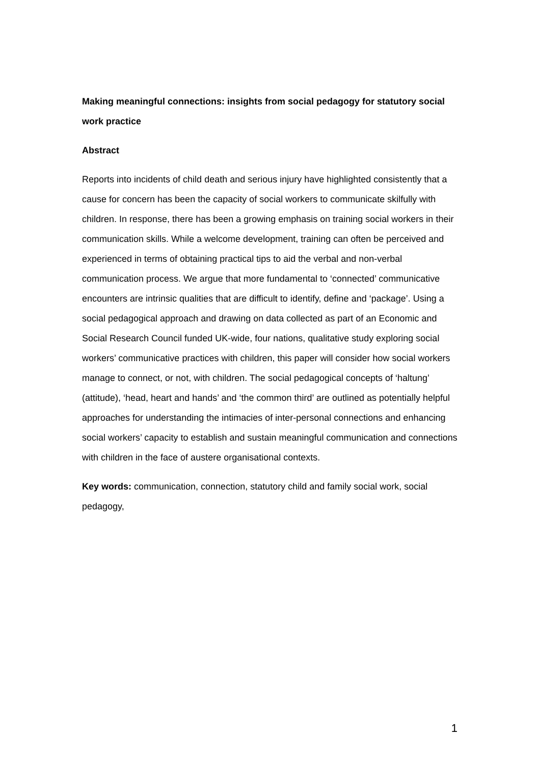Making meaningful connections: insights from social pedagogy for statutory social work practice
Abstract
Reports into incidents of child death and serious injury have highlighted consistently that a cause for concern has been the capacity of social workers to communicate skilfully with children. In response, there has been a growing emphasis on training social workers in their communication skills. While a welcome development, training can often be perceived and experienced in terms of obtaining practical tips to aid the verbal and non-verbal communication process. We argue that more fundamental to ‘connected’ communicative encounters are intrinsic qualities that are difficult to identify, define and ‘package’. Using a social pedagogical approach and drawing on data collected as part of an Economic and Social Research Council funded UK-wide, four nations, qualitative study exploring social workers’ communicative practices with children, this paper will consider how social workers manage to connect, or not, with children. The social pedagogical concepts of ‘haltung’ (attitude), ‘head, heart and hands’ and ‘the common third’ are outlined as potentially helpful approaches for understanding the intimacies of inter-personal connections and enhancing social workers’ capacity to establish and sustain meaningful communication and connections with children in the face of austere organisational contexts.
Key words: communication, connection, statutory child and family social work, social pedagogy,
1